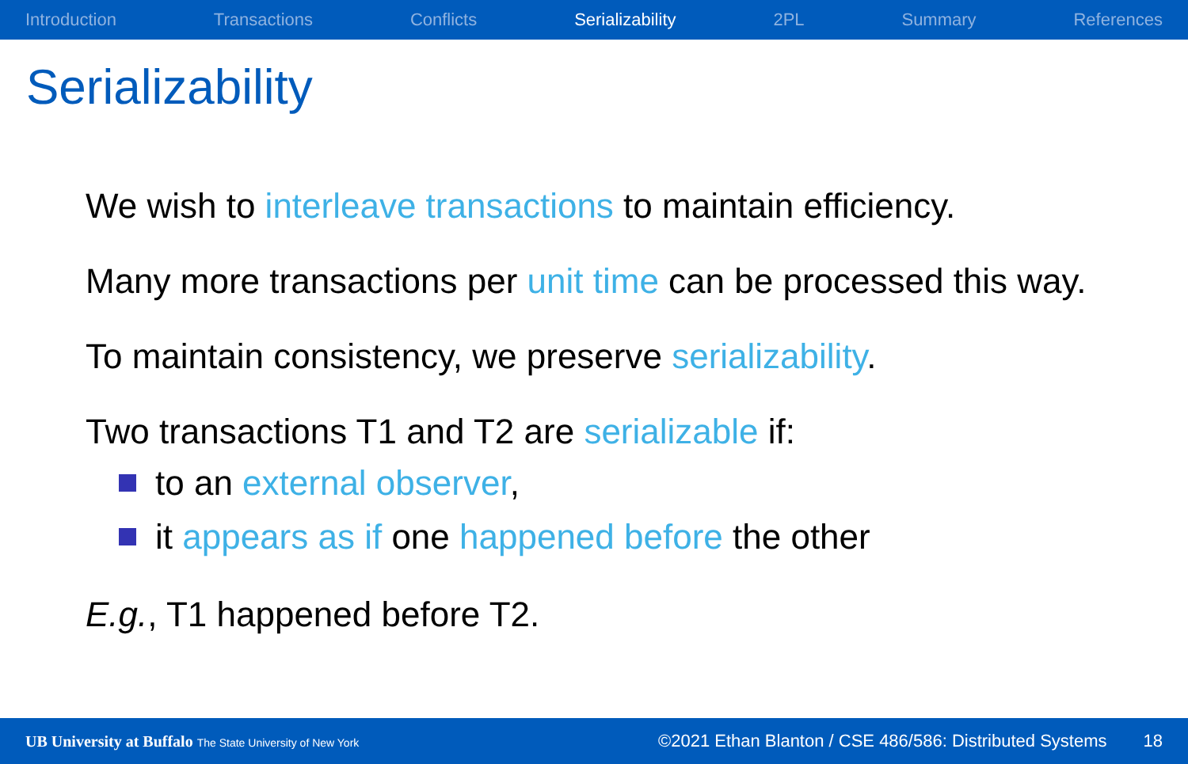Introduction Transactions Conflicts Serializability 2PL Summary References
Serializability
We wish to interleave transactions to maintain efficiency.
Many more transactions per unit time can be processed this way.
To maintain consistency, we preserve serializability.
Two transactions T1 and T2 are serializable if:
to an external observer,
it appears as if one happened before the other
E.g., T1 happened before T2.
UB University at Buffalo The State University of New York ©2021 Ethan Blanton / CSE 486/586: Distributed Systems 18